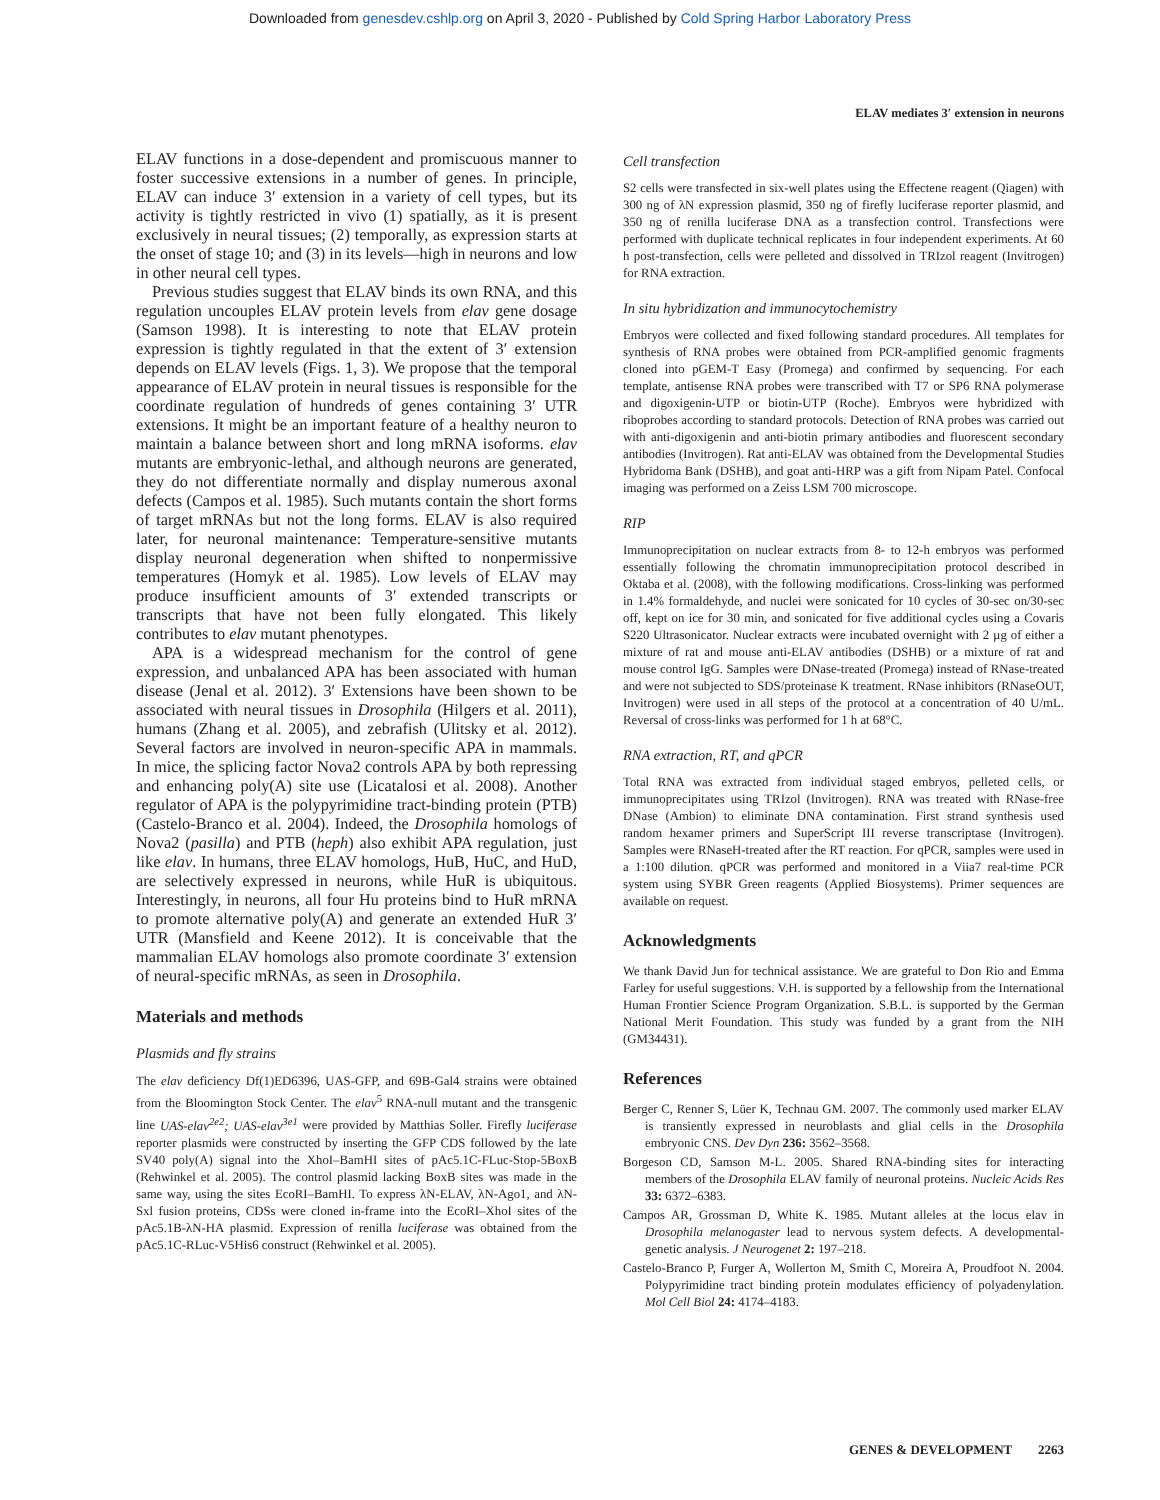Downloaded from genesdev.cshlp.org on April 3, 2020 - Published by Cold Spring Harbor Laboratory Press
ELAV mediates 3′ extension in neurons
ELAV functions in a dose-dependent and promiscuous manner to foster successive extensions in a number of genes. In principle, ELAV can induce 3′ extension in a variety of cell types, but its activity is tightly restricted in vivo (1) spatially, as it is present exclusively in neural tissues; (2) temporally, as expression starts at the onset of stage 10; and (3) in its levels—high in neurons and low in other neural cell types.
Previous studies suggest that ELAV binds its own RNA, and this regulation uncouples ELAV protein levels from elav gene dosage (Samson 1998). It is interesting to note that ELAV protein expression is tightly regulated in that the extent of 3′ extension depends on ELAV levels (Figs. 1, 3). We propose that the temporal appearance of ELAV protein in neural tissues is responsible for the coordinate regulation of hundreds of genes containing 3′ UTR extensions. It might be an important feature of a healthy neuron to maintain a balance between short and long mRNA isoforms. elav mutants are embryonic-lethal, and although neurons are generated, they do not differentiate normally and display numerous axonal defects (Campos et al. 1985). Such mutants contain the short forms of target mRNAs but not the long forms. ELAV is also required later, for neuronal maintenance: Temperature-sensitive mutants display neuronal degeneration when shifted to nonpermissive temperatures (Homyk et al. 1985). Low levels of ELAV may produce insufficient amounts of 3′ extended transcripts or transcripts that have not been fully elongated. This likely contributes to elav mutant phenotypes.
APA is a widespread mechanism for the control of gene expression, and unbalanced APA has been associated with human disease (Jenal et al. 2012). 3′ Extensions have been shown to be associated with neural tissues in Drosophila (Hilgers et al. 2011), humans (Zhang et al. 2005), and zebrafish (Ulitsky et al. 2012). Several factors are involved in neuron-specific APA in mammals. In mice, the splicing factor Nova2 controls APA by both repressing and enhancing poly(A) site use (Licatalosi et al. 2008). Another regulator of APA is the polypyrimidine tract-binding protein (PTB) (Castelo-Branco et al. 2004). Indeed, the Drosophila homologs of Nova2 (pasilla) and PTB (heph) also exhibit APA regulation, just like elav. In humans, three ELAV homologs, HuB, HuC, and HuD, are selectively expressed in neurons, while HuR is ubiquitous. Interestingly, in neurons, all four Hu proteins bind to HuR mRNA to promote alternative poly(A) and generate an extended HuR 3′ UTR (Mansfield and Keene 2012). It is conceivable that the mammalian ELAV homologs also promote coordinate 3′ extension of neural-specific mRNAs, as seen in Drosophila.
Materials and methods
Plasmids and fly strains
The elav deficiency Df(1)ED6396, UAS-GFP, and 69B-Gal4 strains were obtained from the Bloomington Stock Center. The elav<sup>5</sup> RNA-null mutant and the transgenic line UAS-elav<sup>2e2</sup>; UAS-elav<sup>3e1</sup> were provided by Matthias Soller. Firefly luciferase reporter plasmids were constructed by inserting the GFP CDS followed by the late SV40 poly(A) signal into the XhoI–BamHI sites of pAc5.1C-FLuc-Stop-5BoxB (Rehwinkel et al. 2005). The control plasmid lacking BoxB sites was made in the same way, using the sites EcoRI–BamHI. To express λN-ELAV, λN-Ago1, and λN-Sxl fusion proteins, CDSs were cloned in-frame into the EcoRI–XhoI sites of the pAc5.1B-λN-HA plasmid. Expression of renilla luciferase was obtained from the pAc5.1C-RLuc-V5His6 construct (Rehwinkel et al. 2005).
Cell transfection
S2 cells were transfected in six-well plates using the Effectene reagent (Qiagen) with 300 ng of λN expression plasmid, 350 ng of firefly luciferase reporter plasmid, and 350 ng of renilla luciferase DNA as a transfection control. Transfections were performed with duplicate technical replicates in four independent experiments. At 60 h post-transfection, cells were pelleted and dissolved in TRIzol reagent (Invitrogen) for RNA extraction.
In situ hybridization and immunocytochemistry
Embryos were collected and fixed following standard procedures. All templates for synthesis of RNA probes were obtained from PCR-amplified genomic fragments cloned into pGEM-T Easy (Promega) and confirmed by sequencing. For each template, antisense RNA probes were transcribed with T7 or SP6 RNA polymerase and digoxigenin-UTP or biotin-UTP (Roche). Embryos were hybridized with riboprobes according to standard protocols. Detection of RNA probes was carried out with anti-digoxigenin and anti-biotin primary antibodies and fluorescent secondary antibodies (Invitrogen). Rat anti-ELAV was obtained from the Developmental Studies Hybridoma Bank (DSHB), and goat anti-HRP was a gift from Nipam Patel. Confocal imaging was performed on a Zeiss LSM 700 microscope.
RIP
Immunoprecipitation on nuclear extracts from 8- to 12-h embryos was performed essentially following the chromatin immunoprecipitation protocol described in Oktaba et al. (2008), with the following modifications. Cross-linking was performed in 1.4% formaldehyde, and nuclei were sonicated for 10 cycles of 30-sec on/30-sec off, kept on ice for 30 min, and sonicated for five additional cycles using a Covaris S220 Ultrasonicator. Nuclear extracts were incubated overnight with 2 µg of either a mixture of rat and mouse anti-ELAV antibodies (DSHB) or a mixture of rat and mouse control IgG. Samples were DNase-treated (Promega) instead of RNase-treated and were not subjected to SDS/proteinase K treatment. RNase inhibitors (RNaseOUT, Invitrogen) were used in all steps of the protocol at a concentration of 40 U/mL. Reversal of cross-links was performed for 1 h at 68°C.
RNA extraction, RT, and qPCR
Total RNA was extracted from individual staged embryos, pelleted cells, or immunoprecipitates using TRIzol (Invitrogen). RNA was treated with RNase-free DNase (Ambion) to eliminate DNA contamination. First strand synthesis used random hexamer primers and SuperScript III reverse transcriptase (Invitrogen). Samples were RNaseH-treated after the RT reaction. For qPCR, samples were used in a 1:100 dilution. qPCR was performed and monitored in a Viia7 real-time PCR system using SYBR Green reagents (Applied Biosystems). Primer sequences are available on request.
Acknowledgments
We thank David Jun for technical assistance. We are grateful to Don Rio and Emma Farley for useful suggestions. V.H. is supported by a fellowship from the International Human Frontier Science Program Organization. S.B.L. is supported by the German National Merit Foundation. This study was funded by a grant from the NIH (GM34431).
References
Berger C, Renner S, Lüer K, Technau GM. 2007. The commonly used marker ELAV is transiently expressed in neuroblasts and glial cells in the Drosophila embryonic CNS. Dev Dyn 236: 3562–3568.
Borgeson CD, Samson M-L. 2005. Shared RNA-binding sites for interacting members of the Drosophila ELAV family of neuronal proteins. Nucleic Acids Res 33: 6372–6383.
Campos AR, Grossman D, White K. 1985. Mutant alleles at the locus elav in Drosophila melanogaster lead to nervous system defects. A developmental-genetic analysis. J Neurogenet 2: 197–218.
Castelo-Branco P, Furger A, Wollerton M, Smith C, Moreira A, Proudfoot N. 2004. Polypyrimidine tract binding protein modulates efficiency of polyadenylation. Mol Cell Biol 24: 4174–4183.
GENES & DEVELOPMENT 2263